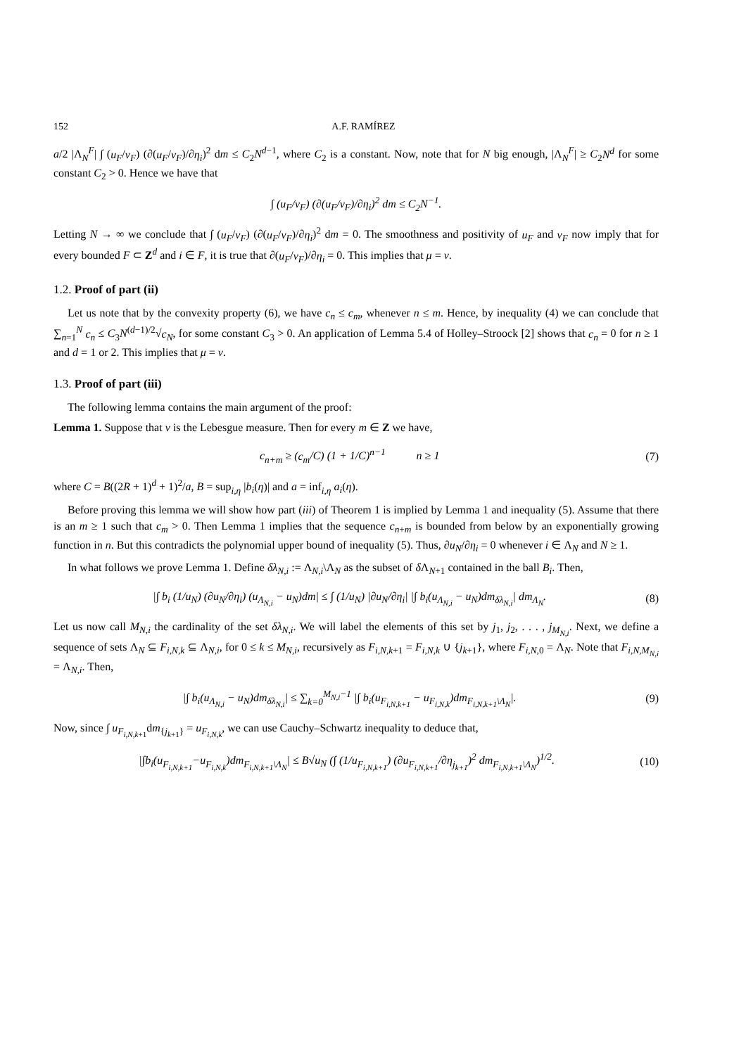152 A.F. RAMÍREZ
a/2 |Λ<sub>N</sub><sup>F</sup>| ∫ (u<sub>F</sub>/v<sub>F</sub>) (∂(u<sub>F</sub>/v<sub>F</sub>)/∂η<sub>i</sub>)<sup>2</sup> dm ≤ C<sub>2</sub>N<sup>d−1</sup>, where C<sub>2</sub> is a constant. Now, note that for N big enough, |Λ<sub>N</sub><sup>F</sup>| ≥ C<sub>2</sub>N<sup>d</sup> for some constant C<sub>2</sub> > 0. Hence we have that
∫ (u<sub>F</sub>/v<sub>F</sub>) (∂(u<sub>F</sub>/v<sub>F</sub>)/∂η<sub>i</sub>)<sup>2</sup> dm ≤ C<sub>2</sub>N<sup>−1</sup>.
Letting N → ∞ we conclude that ∫ (u<sub>F</sub>/v<sub>F</sub>) (∂(u<sub>F</sub>/v<sub>F</sub>)/∂η<sub>i</sub>)<sup>2</sup> dm = 0. The smoothness and positivity of u<sub>F</sub> and v<sub>F</sub> now imply that for every bounded F ⊂ Z<sup>d</sup> and i ∈ F, it is true that ∂(u<sub>F</sub>/v<sub>F</sub>)/∂η<sub>i</sub> = 0. This implies that μ = ν.
1.2. Proof of part (ii)
Let us note that by the convexity property (6), we have c<sub>n</sub> ≤ c<sub>m</sub>, whenever n ≤ m. Hence, by inequality (4) we can conclude that ∑<sub>n=1</sub><sup>N</sup> c<sub>n</sub> ≤ C<sub>3</sub>N<sup>(d−1)/2</sup>√c<sub>N</sub>, for some constant C<sub>3</sub> > 0. An application of Lemma 5.4 of Holley–Stroock [2] shows that c<sub>n</sub> = 0 for n ≥ 1 and d = 1 or 2. This implies that μ = ν.
1.3. Proof of part (iii)
The following lemma contains the main argument of the proof:
Lemma 1. Suppose that ν is the Lebesgue measure. Then for every m ∈ Z we have,
c<sub>n+m</sub> ≥ (c<sub>m</sub>/C) (1 + 1/C)<sup>n−1</sup> n ≥ 1
(7)
where C = B((2R + 1)<sup>d</sup> + 1)<sup>2</sup>/a, B = sup<sub>i,η</sub> |b<sub>i</sub>(η)| and a = inf<sub>i,η</sub> a<sub>i</sub>(η).
Before proving this lemma we will show how part (iii) of Theorem 1 is implied by Lemma 1 and inequality (5). Assume that there is an m ≥ 1 such that c<sub>m</sub> > 0. Then Lemma 1 implies that the sequence c<sub>n+m</sub> is bounded from below by an exponentially growing function in n. But this contradicts the polynomial upper bound of inequality (5). Thus, ∂u<sub>N</sub>/∂η<sub>i</sub> = 0 whenever i ∈ Λ<sub>N</sub> and N ≥ 1.
In what follows we prove Lemma 1. Define δλ<sub>N,i</sub> := Λ<sub>N,i</sub>\Λ<sub>N</sub> as the subset of δ Λ<sub>N+1</sub> contained in the ball B<sub>i</sub>. Then,
|∫ b<sub>i</sub> (1/u<sub>N</sub>) (∂u<sub>N</sub>/∂η<sub>i</sub>) (u<sub>Λ<sub>N,i</sub></sub> − u<sub>N</sub>)dm| ≤ ∫ (1/u<sub>N</sub>) |∂u<sub>N</sub>/∂η<sub>i</sub>| |∫ b<sub>i</sub>(u<sub>Λ<sub>N,i</sub></sub> − u<sub>N</sub>)dm<sub>δλ<sub>N,i</sub></sub>| dm<sub>Λ<sub>N</sub></sub>.
(8)
Let us now call M<sub>N,i</sub> the cardinality of the set δλ<sub>N,i</sub>. We will label the elements of this set by j<sub>1</sub>, j<sub>2</sub>, . . . , j<sub>M<sub>N,i</sub></sub>. Next, we define a sequence of sets Λ<sub>N</sub> ⊆ F<sub>i,N,k</sub> ⊆ Λ<sub>N,i</sub>, for 0 ≤ k ≤ M<sub>N,i</sub>, recursively as F<sub>i,N,k+1</sub> = F<sub>i,N,k</sub> ∪ {j<sub>k+1</sub>}, where F<sub>i,N, 0</sub> = Λ<sub>N</sub>. Note that F<sub>i,N,M<sub>N,i</sub></sub> = Λ<sub>N,i</sub>. Then,
|∫ b<sub>i</sub>(u<sub>Λ<sub>N,i</sub></sub> − u<sub>N</sub>)dm<sub>δλ<sub>N,i</sub></sub>| ≤ ∑<sub>k=0</sub><sup>M<sub>N,i</sub>−1</sup> |∫ b<sub>i</sub>(u<sub>F<sub>i,N,k+1</sub></sub> − u<sub>F<sub>i,N,k</sub></sub>)dm<sub>F<sub>i,N,k+1</sub>\Λ<sub>N</sub></sub>|.
(9)
Now, since ∫ u<sub>F<sub>i,N,k+1</sub></sub>dm<sub>{j<sub>k+1</sub>}</sub> = u<sub>F<sub>i,N,k</sub></sub>, we can use Cauchy–Schwartz inequality to deduce that,
|∫b<sub>i</sub>(u<sub>F<sub>i,N,k+1</sub></sub>−u<sub>F<sub>i,N,k</sub></sub>)dm<sub>F<sub>i,N,k+1</sub>\Λ<sub>N</sub></sub>| ≤ B√u<sub>N</sub> (∫ (1/u<sub>F<sub>i,N,k+1</sub></sub>) (∂u<sub>F<sub>i,N,k+1</sub></sub>/∂η<sub>j<sub>k+1</sub></sub>)<sup>2</sup> dm<sub>F<sub>i,N,k+1</sub>\Λ<sub>N</sub></sub>)<sup>1/2</sup>.
(10)